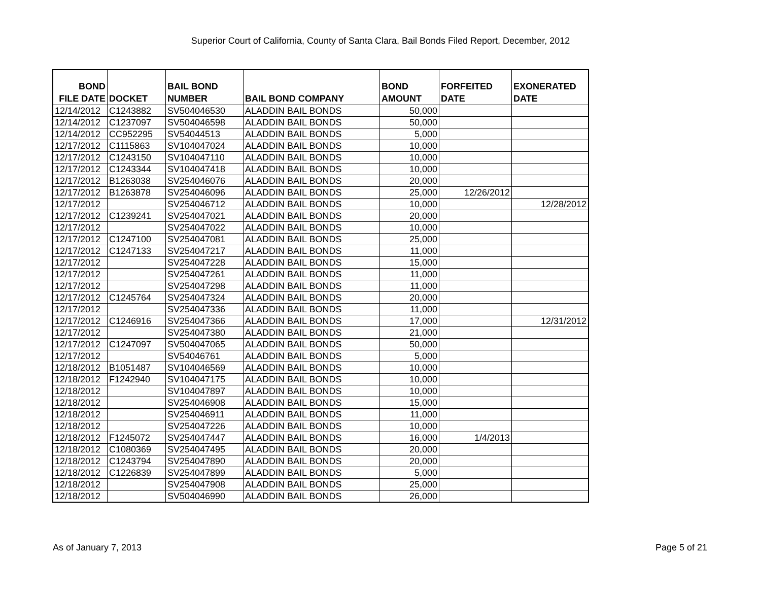Superior Court of California, County of Santa Clara, Bail Bonds Filed Report, December, 2012
| BOND FILE DATE | DOCKET | BAIL BOND NUMBER | BAIL BOND COMPANY | BOND AMOUNT | FORFEITED DATE | EXONERATED DATE |
| --- | --- | --- | --- | --- | --- | --- |
| 12/14/2012 | C1243882 | SV504046530 | ALADDIN BAIL BONDS | 50,000 | | |
| 12/14/2012 | C1237097 | SV504046598 | ALADDIN BAIL BONDS | 50,000 | | |
| 12/14/2012 | CC952295 | SV54044513 | ALADDIN BAIL BONDS | 5,000 | | |
| 12/17/2012 | C1115863 | SV104047024 | ALADDIN BAIL BONDS | 10,000 | | |
| 12/17/2012 | C1243150 | SV104047110 | ALADDIN BAIL BONDS | 10,000 | | |
| 12/17/2012 | C1243344 | SV104047418 | ALADDIN BAIL BONDS | 10,000 | | |
| 12/17/2012 | B1263038 | SV254046076 | ALADDIN BAIL BONDS | 20,000 | | |
| 12/17/2012 | B1263878 | SV254046096 | ALADDIN BAIL BONDS | 25,000 | 12/26/2012 | |
| 12/17/2012 | | SV254046712 | ALADDIN BAIL BONDS | 10,000 | | 12/28/2012 |
| 12/17/2012 | C1239241 | SV254047021 | ALADDIN BAIL BONDS | 20,000 | | |
| 12/17/2012 | | SV254047022 | ALADDIN BAIL BONDS | 10,000 | | |
| 12/17/2012 | C1247100 | SV254047081 | ALADDIN BAIL BONDS | 25,000 | | |
| 12/17/2012 | C1247133 | SV254047217 | ALADDIN BAIL BONDS | 11,000 | | |
| 12/17/2012 | | SV254047228 | ALADDIN BAIL BONDS | 15,000 | | |
| 12/17/2012 | | SV254047261 | ALADDIN BAIL BONDS | 11,000 | | |
| 12/17/2012 | | SV254047298 | ALADDIN BAIL BONDS | 11,000 | | |
| 12/17/2012 | C1245764 | SV254047324 | ALADDIN BAIL BONDS | 20,000 | | |
| 12/17/2012 | | SV254047336 | ALADDIN BAIL BONDS | 11,000 | | |
| 12/17/2012 | C1246916 | SV254047366 | ALADDIN BAIL BONDS | 17,000 | | 12/31/2012 |
| 12/17/2012 | | SV254047380 | ALADDIN BAIL BONDS | 21,000 | | |
| 12/17/2012 | C1247097 | SV504047065 | ALADDIN BAIL BONDS | 50,000 | | |
| 12/17/2012 | | SV54046761 | ALADDIN BAIL BONDS | 5,000 | | |
| 12/18/2012 | B1051487 | SV104046569 | ALADDIN BAIL BONDS | 10,000 | | |
| 12/18/2012 | F1242940 | SV104047175 | ALADDIN BAIL BONDS | 10,000 | | |
| 12/18/2012 | | SV104047897 | ALADDIN BAIL BONDS | 10,000 | | |
| 12/18/2012 | | SV254046908 | ALADDIN BAIL BONDS | 15,000 | | |
| 12/18/2012 | | SV254046911 | ALADDIN BAIL BONDS | 11,000 | | |
| 12/18/2012 | | SV254047226 | ALADDIN BAIL BONDS | 10,000 | | |
| 12/18/2012 | F1245072 | SV254047447 | ALADDIN BAIL BONDS | 16,000 | 1/4/2013 | |
| 12/18/2012 | C1080369 | SV254047495 | ALADDIN BAIL BONDS | 20,000 | | |
| 12/18/2012 | C1243794 | SV254047890 | ALADDIN BAIL BONDS | 20,000 | | |
| 12/18/2012 | C1226839 | SV254047899 | ALADDIN BAIL BONDS | 5,000 | | |
| 12/18/2012 | | SV254047908 | ALADDIN BAIL BONDS | 25,000 | | |
| 12/18/2012 | | SV504046990 | ALADDIN BAIL BONDS | 26,000 | | |
As of January 7, 2013 Page 5 of 21